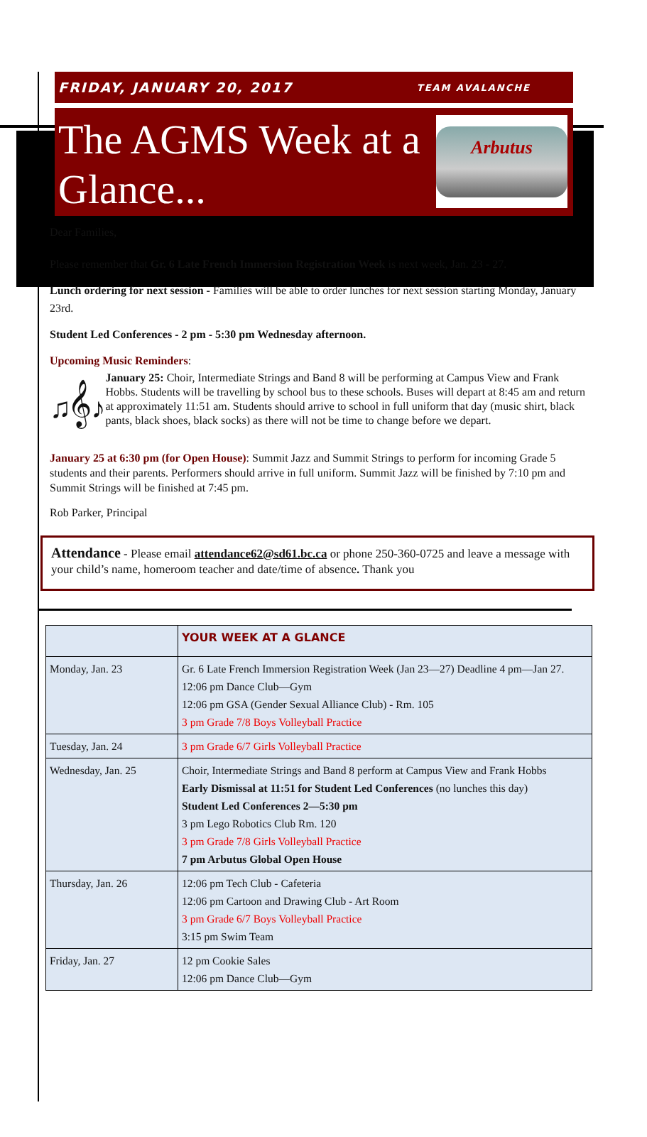FRIDAY, JANUARY 20, 2017 TEAM AVALANCHE
The AGMS Week at a Glance...
Arbutus
Dear Families,
Please remember that Gr. 6 Late French Immersion Registration Week is next week, Jan. 23 - 27.
Lunch ordering for next session - Families will be able to order lunches for next session starting Monday, January 23rd.
Student Led Conferences - 2 pm - 5:30 pm Wednesday afternoon.
Upcoming Music Reminders:
♫𝄞♪
January 25: Choir, Intermediate Strings and Band 8 will be performing at Campus View and Frank Hobbs. Students will be travelling by school bus to these schools. Buses will depart at 8:45 am and return at approximately 11:51 am. Students should arrive to school in full uniform that day (music shirt, black pants, black shoes, black socks) as there will not be time to change before we depart.
January 25 at 6:30 pm (for Open House): Summit Jazz and Summit Strings to perform for incoming Grade 5 students and their parents. Performers should arrive in full uniform. Summit Jazz will be finished by 7:10 pm and Summit Strings will be finished at 7:45 pm.
Rob Parker, Principal
Attendance - Please email attendance62@sd61.bc.ca or phone 250-360-0725 and leave a message with your child’s name, homeroom teacher and date/time of absence. Thank you
| | YOUR WEEK AT A GLANCE |
| --- | --- |
| Monday, Jan. 23 | Gr. 6 Late French Immersion Registration Week (Jan 23—27) Deadline 4 pm—Jan 27. 12:06 pm Dance Club—Gym 12:06 pm GSA (Gender Sexual Alliance Club) - Rm. 105 3 pm Grade 7/8 Boys Volleyball Practice |
| Tuesday, Jan. 24 | 3 pm Grade 6/7 Girls Volleyball Practice |
| Wednesday, Jan. 25 | Choir, Intermediate Strings and Band 8 perform at Campus View and Frank Hobbs Early Dismissal at 11:51 for Student Led Conferences (no lunches this day) Student Led Conferences 2—5:30 pm 3 pm Lego Robotics Club Rm. 120 3 pm Grade 7/8 Girls Volleyball Practice 7 pm Arbutus Global Open House |
| Thursday, Jan. 26 | 12:06 pm Tech Club - Cafeteria 12:06 pm Cartoon and Drawing Club - Art Room 3 pm Grade 6/7 Boys Volleyball Practice 3:15 pm Swim Team |
| Friday, Jan. 27 | 12 pm Cookie Sales 12:06 pm Dance Club—Gym |